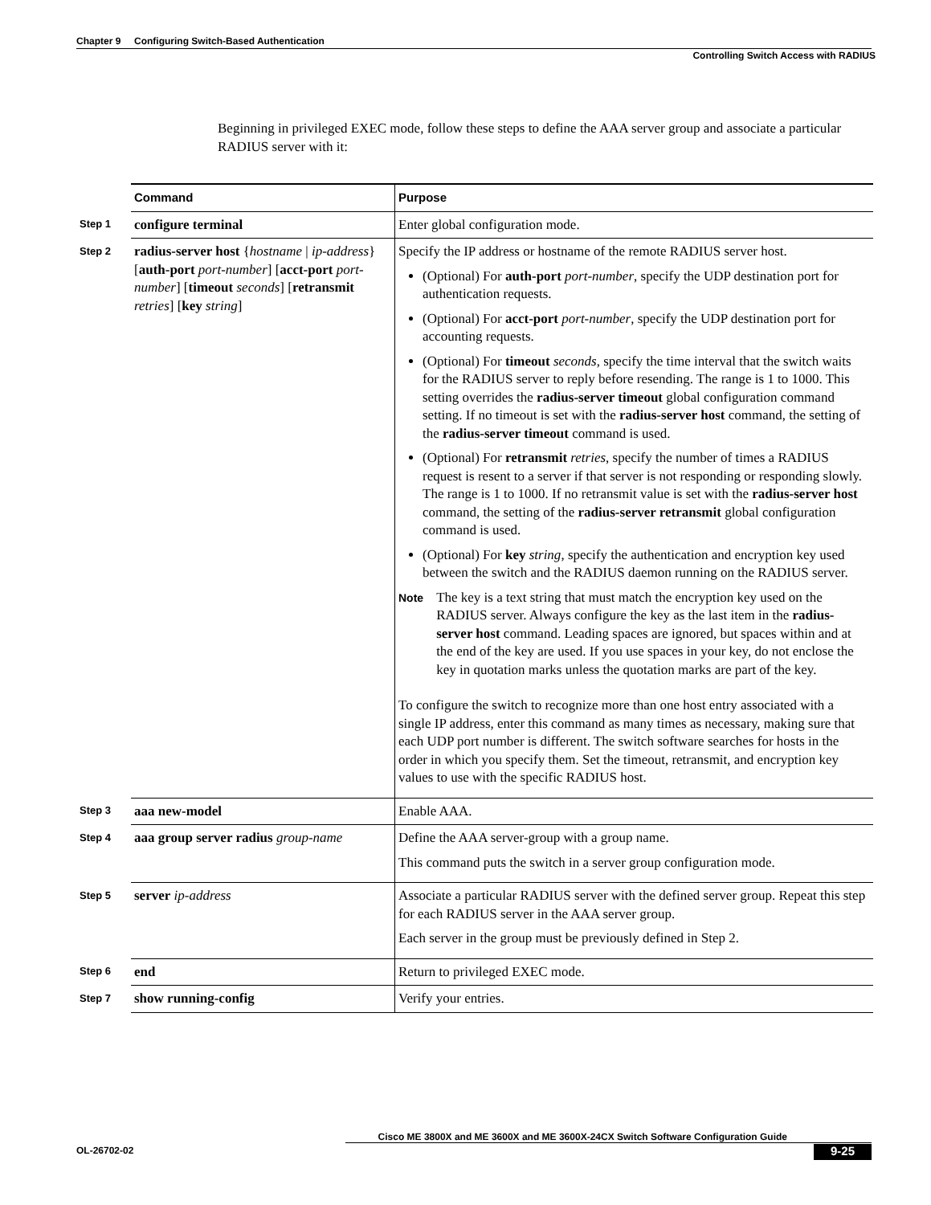Chapter 9 Configuring Switch-Based Authentication
Controlling Switch Access with RADIUS
Beginning in privileged EXEC mode, follow these steps to define the AAA server group and associate a particular RADIUS server with it:
| | Command | Purpose |
| Step 1 | configure terminal | Enter global configuration mode. |
| Step 2 | radius-server host { hostname / ip-address } [ auth-port port-number ] [ acct-port port-number ] [ timeout seconds ] [ retransmit retries ] [ key string ] | Specify the IP address or hostname of the remote RADIUS server host. (Optional) For auth-port port-number , specify the UDP destination port for authentication requests. (Optional) For acct-port port-number , specify the UDP destination port for accounting requests. (Optional) For timeout seconds , specify the time interval that the switch waits for the RADIUS server to reply before resending. The range is 1 to 1000. This setting overrides the radius-server timeout global configuration command setting. If no timeout is set with the radius-server host command, the setting of the radius-server timeout command is used. (Optional) For retransmit retries , specify the number of times a RADIUS request is resent to a server if that server is not responding or responding slowly. The range is 1 to 1000. If no retransmit value is set with the radius-server host command, the setting of the radius-server retransmit global configuration command is used. (Optional) For key string , specify the authentication and encryption key used between the switch and the RADIUS daemon running on the RADIUS server. Note The key is a text string that must match the encryption key used on the RADIUS server. Always configure the key as the last item in the radius-server host command. Leading spaces are ignored, but spaces within and at the end of the key are used. If you use spaces in your key, do not enclose the key in quotation marks unless the quotation marks are part of the key. To configure the switch to recognize more than one host entry associated with a single IP address, enter this command as many times as necessary, making sure that each UDP port number is different. The switch software searches for hosts in the order in which you specify them. Set the timeout, retransmit, and encryption key values to use with the specific RADIUS host. |
| Step 3 | aaa new-model | Enable AAA. |
| Step 4 | aaa group server radius group-name | Define the AAA server-group with a group name. This command puts the switch in a server group configuration mode. |
| Step 5 | server ip-address | Associate a particular RADIUS server with the defined server group. Repeat this step for each RADIUS server in the AAA server group. Each server in the group must be previously defined in Step 2. |
| Step 6 | end | Return to privileged EXEC mode. |
| Step 7 | show running-config | Verify your entries. |
Cisco ME 3800X and ME 3600X and ME 3600X-24CX Switch Software Configuration Guide
OL-26702-02 9-25